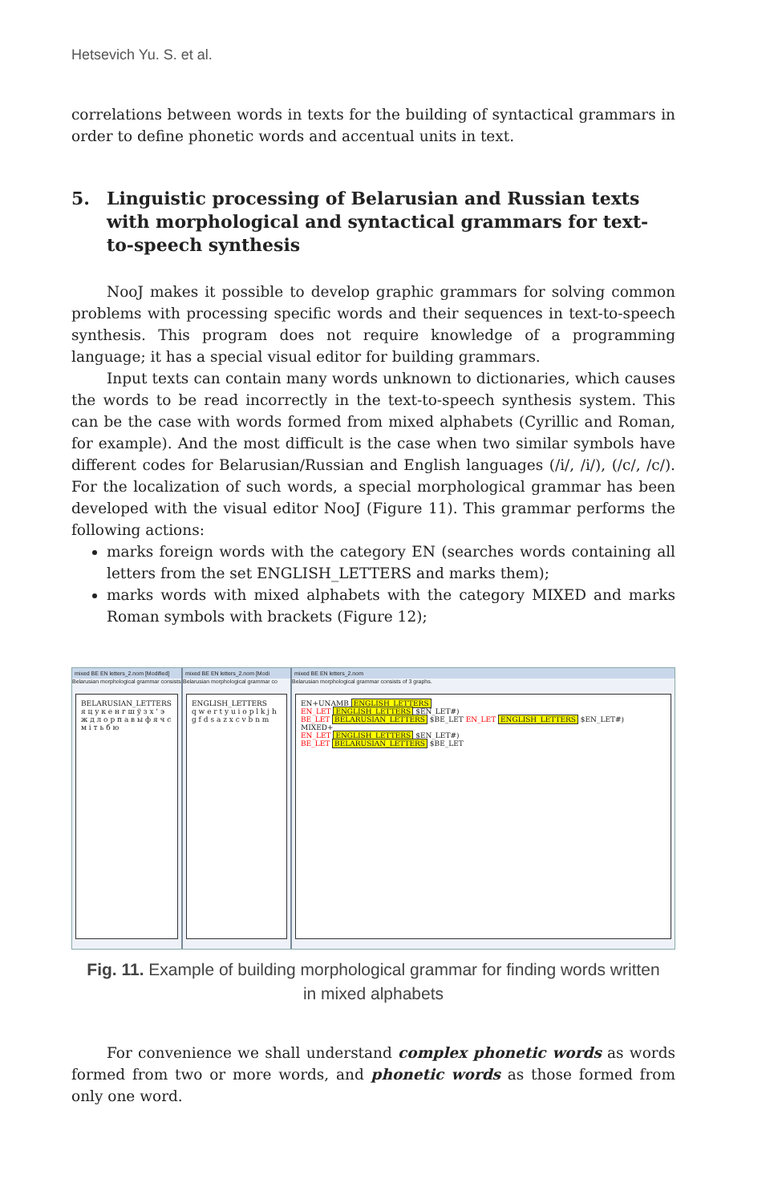Hetsevich Yu. S. et al.
correlations between words in texts for the building of syntactical grammars in order to define phonetic words and accentual units in text.
5. Linguistic processing of Belarusian and Russian texts with morphological and syntactical grammars for text-to-speech synthesis
NooJ makes it possible to develop graphic grammars for solving common problems with processing specific words and their sequences in text-to-speech synthesis. This program does not require knowledge of a programming language; it has a special visual editor for building grammars.
Input texts can contain many words unknown to dictionaries, which causes the words to be read incorrectly in the text-to-speech synthesis system. This can be the case with words formed from mixed alphabets (Cyrillic and Roman, for example). And the most difficult is the case when two similar symbols have different codes for Belarusian/Russian and English languages (/i/, /i/), (/c/, /c/). For the localization of such words, a special morphological grammar has been developed with the visual editor NooJ (Figure 11). This grammar performs the following actions:
marks foreign words with the category EN (searches words containing all letters from the set ENGLISH_LETTERS and marks them);
marks words with mixed alphabets with the category MIXED and marks Roman symbols with brackets (Figure 12);
mixed BE EN letters_2.nom [Modified]
Belarusian morphological grammar consists
BELARUSIAN_LETTERS
я ц у к е н г ш ў з х ' э ж д л о р п а в ы ф я ч с м і т ь б ю
mixed BE EN letters_2.nom [Modi
Belarusian morphological grammar co
ENGLISH_LETTERS
q w e r t y u i o p l k j h g f d s a z x c v b n m
mixed BE EN letters_2.nom
Belarusian morphological grammar consists of 3 graphs.
EN+UNAMB ENGLISH_LETTERS
EN_LET ENGLISH_LETTERS $EN_LET#)
BE_LET BELARUSIAN_LETTERS $BE_LET EN_LET ENGLISH_LETTERS $EN_LET#)
MIXED+
EN_LET ENGLISH_LETTERS $EN_LET#)
BE_LET BELARUSIAN_LETTERS $BE_LET
Fig. 11. Example of building morphological grammar for finding words written
in mixed alphabets
For convenience we shall understand complex phonetic words as words formed from two or more words, and phonetic words as those formed from only one word.